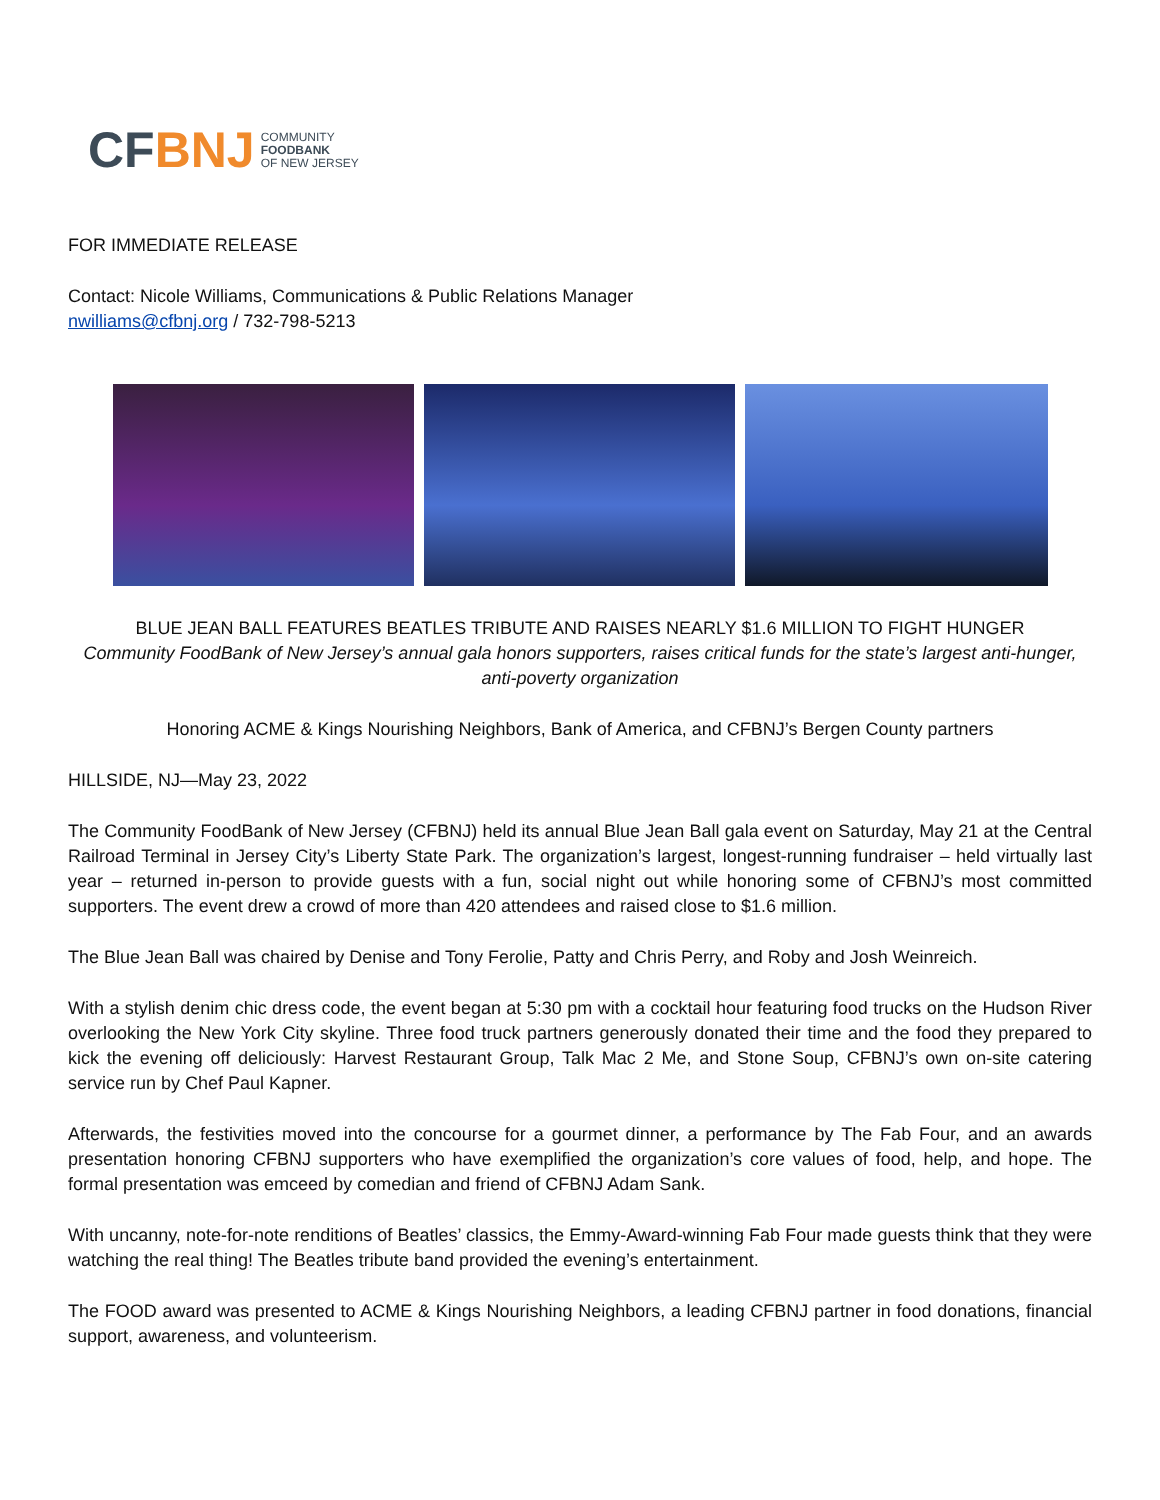CFBNJ
COMMUNITY
FOODBANK
OF NEW JERSEY
FOR IMMEDIATE RELEASE
Contact: Nicole Williams, Communications & Public Relations Manager
nwilliams@cfbnj.org / 732-798-5213
BLUE JEAN BALL FEATURES BEATLES TRIBUTE AND RAISES NEARLY $1.6 MILLION TO FIGHT HUNGER
Community FoodBank of New Jersey’s annual gala honors supporters, raises critical funds for the state’s largest anti-hunger, anti-poverty organization
Honoring ACME & Kings Nourishing Neighbors, Bank of America, and CFBNJ’s Bergen County partners
HILLSIDE, NJ—May 23, 2022
The Community FoodBank of New Jersey (CFBNJ) held its annual Blue Jean Ball gala event on Saturday, May 21 at the Central Railroad Terminal in Jersey City’s Liberty State Park. The organization’s largest, longest-running fundraiser – held virtually last year – returned in-person to provide guests with a fun, social night out while honoring some of CFBNJ’s most committed supporters. The event drew a crowd of more than 420 attendees and raised close to $1.6 million.
The Blue Jean Ball was chaired by Denise and Tony Ferolie, Patty and Chris Perry, and Roby and Josh Weinreich.
With a stylish denim chic dress code, the event began at 5:30 pm with a cocktail hour featuring food trucks on the Hudson River overlooking the New York City skyline. Three food truck partners generously donated their time and the food they prepared to kick the evening off deliciously: Harvest Restaurant Group, Talk Mac 2 Me, and Stone Soup, CFBNJ’s own on-site catering service run by Chef Paul Kapner.
Afterwards, the festivities moved into the concourse for a gourmet dinner, a performance by The Fab Four, and an awards presentation honoring CFBNJ supporters who have exemplified the organization’s core values of food, help, and hope. The formal presentation was emceed by comedian and friend of CFBNJ Adam Sank.
With uncanny, note-for-note renditions of Beatles’ classics, the Emmy-Award-winning Fab Four made guests think that they were watching the real thing! The Beatles tribute band provided the evening’s entertainment.
The FOOD award was presented to ACME & Kings Nourishing Neighbors, a leading CFBNJ partner in food donations, financial support, awareness, and volunteerism.